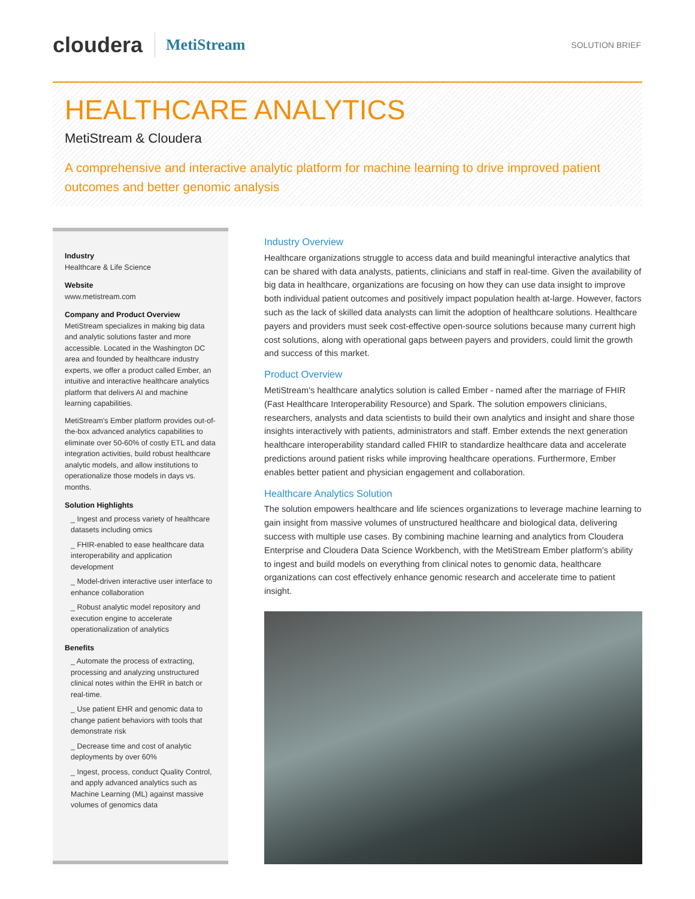cloudera MetiStream SOLUTION BRIEF
HEALTHCARE ANALYTICS
MetiStream & Cloudera
A comprehensive and interactive analytic platform for machine learning to drive improved patient outcomes and better genomic analysis
Industry
Healthcare & Life Science
Website
www.metistream.com
Company and Product Overview
MetiStream specializes in making big data and analytic solutions faster and more accessible. Located in the Washington DC area and founded by healthcare industry experts, we offer a product called Ember, an intuitive and interactive healthcare analytics platform that delivers AI and machine learning capabilities.
MetiStream's Ember platform provides out-of-the-box advanced analytics capabilities to eliminate over 50-60% of costly ETL and data integration activities, build robust healthcare analytic models, and allow institutions to operationalize those models in days vs. months.
Solution Highlights
_ Ingest and process variety of healthcare datasets including omics
_ FHIR-enabled to ease healthcare data interoperability and application development
_ Model-driven interactive user interface to enhance collaboration
_ Robust analytic model repository and execution engine to accelerate operationalization of analytics
Benefits
_ Automate the process of extracting, processing and analyzing unstructured clinical notes within the EHR in batch or real-time.
_ Use patient EHR and genomic data to change patient behaviors with tools that demonstrate risk
_ Decrease time and cost of analytic deployments by over 60%
_ Ingest, process, conduct Quality Control, and apply advanced analytics such as Machine Learning (ML) against massive volumes of genomics data
Industry Overview
Healthcare organizations struggle to access data and build meaningful interactive analytics that can be shared with data analysts, patients, clinicians and staff in real-time. Given the availability of big data in healthcare, organizations are focusing on how they can use data insight to improve both individual patient outcomes and positively impact population health at-large. However, factors such as the lack of skilled data analysts can limit the adoption of healthcare solutions. Healthcare payers and providers must seek cost-effective open-source solutions because many current high cost solutions, along with operational gaps between payers and providers, could limit the growth and success of this market.
Product Overview
MetiStream's healthcare analytics solution is called Ember - named after the marriage of FHIR (Fast Healthcare Interoperability Resource) and Spark. The solution empowers clinicians, researchers, analysts and data scientists to build their own analytics and insight and share those insights interactively with patients, administrators and staff. Ember extends the next generation healthcare interoperability standard called FHIR to standardize healthcare data and accelerate predictions around patient risks while improving healthcare operations. Furthermore, Ember enables better patient and physician engagement and collaboration.
Healthcare Analytics Solution
The solution empowers healthcare and life sciences organizations to leverage machine learning to gain insight from massive volumes of unstructured healthcare and biological data, delivering success with multiple use cases. By combining machine learning and analytics from Cloudera Enterprise and Cloudera Data Science Workbench, with the MetiStream Ember platform's ability to ingest and build models on everything from clinical notes to genomic data, healthcare organizations can cost effectively enhance genomic research and accelerate time to patient insight.